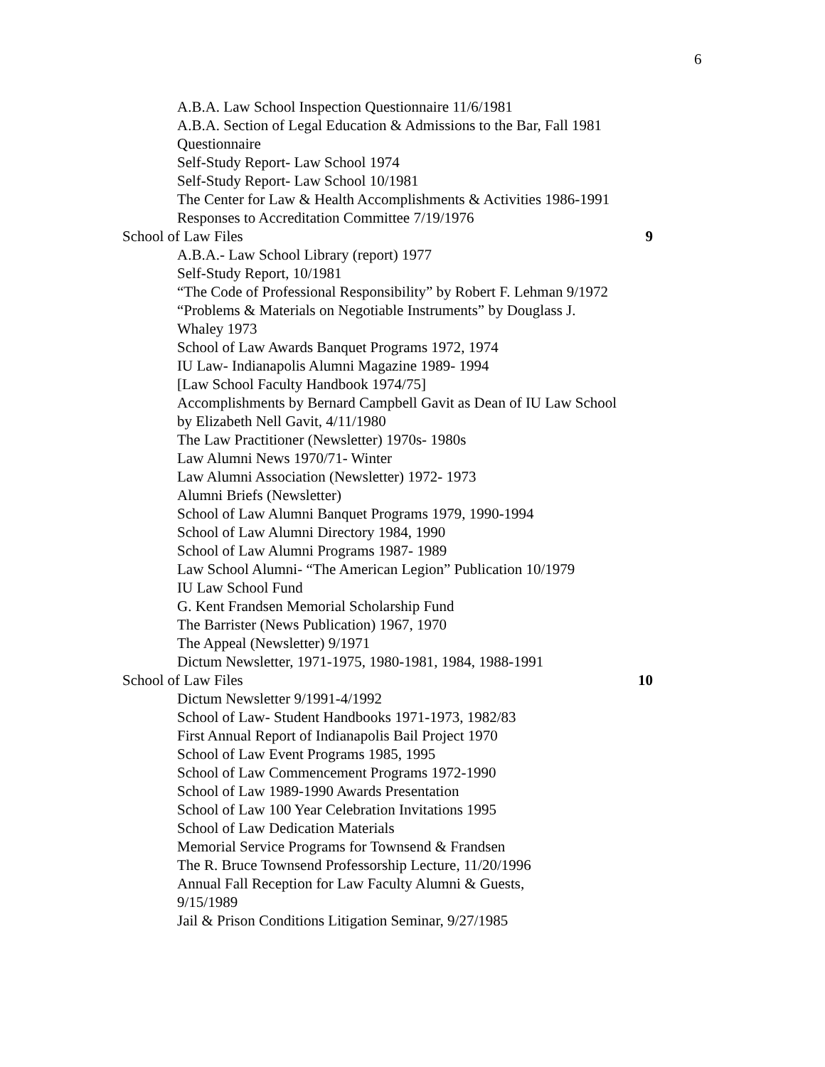6
A.B.A. Law School Inspection Questionnaire 11/6/1981
A.B.A. Section of Legal Education & Admissions to the Bar, Fall 1981 Questionnaire
Self-Study Report- Law School 1974
Self-Study Report- Law School 10/1981
The Center for Law & Health Accomplishments & Activities 1986-1991
Responses to Accreditation Committee 7/19/1976
School of Law Files 9
A.B.A.- Law School Library (report) 1977
Self-Study Report, 10/1981
“The Code of Professional Responsibility” by Robert F. Lehman 9/1972
“Problems & Materials on Negotiable Instruments” by Douglass J. Whaley 1973
School of Law Awards Banquet Programs 1972, 1974
IU Law- Indianapolis Alumni Magazine 1989- 1994
[Law School Faculty Handbook 1974/75]
Accomplishments by Bernard Campbell Gavit as Dean of IU Law School by Elizabeth Nell Gavit, 4/11/1980
The Law Practitioner (Newsletter) 1970s- 1980s
Law Alumni News 1970/71- Winter
Law Alumni Association (Newsletter) 1972- 1973
Alumni Briefs (Newsletter)
School of Law Alumni Banquet Programs 1979, 1990-1994
School of Law Alumni Directory 1984, 1990
School of Law Alumni Programs 1987- 1989
Law School Alumni- “The American Legion” Publication 10/1979
IU Law School Fund
G. Kent Frandsen Memorial Scholarship Fund
The Barrister (News Publication) 1967, 1970
The Appeal (Newsletter) 9/1971
Dictum Newsletter, 1971-1975, 1980-1981, 1984, 1988-1991
School of Law Files 10
Dictum Newsletter 9/1991-4/1992
School of Law- Student Handbooks 1971-1973, 1982/83
First Annual Report of Indianapolis Bail Project 1970
School of Law Event Programs 1985, 1995
School of Law Commencement Programs 1972-1990
School of Law 1989-1990 Awards Presentation
School of Law 100 Year Celebration Invitations 1995
School of Law Dedication Materials
Memorial Service Programs for Townsend & Frandsen
The R. Bruce Townsend Professorship Lecture, 11/20/1996
Annual Fall Reception for Law Faculty Alumni & Guests, 9/15/1989
Jail & Prison Conditions Litigation Seminar, 9/27/1985